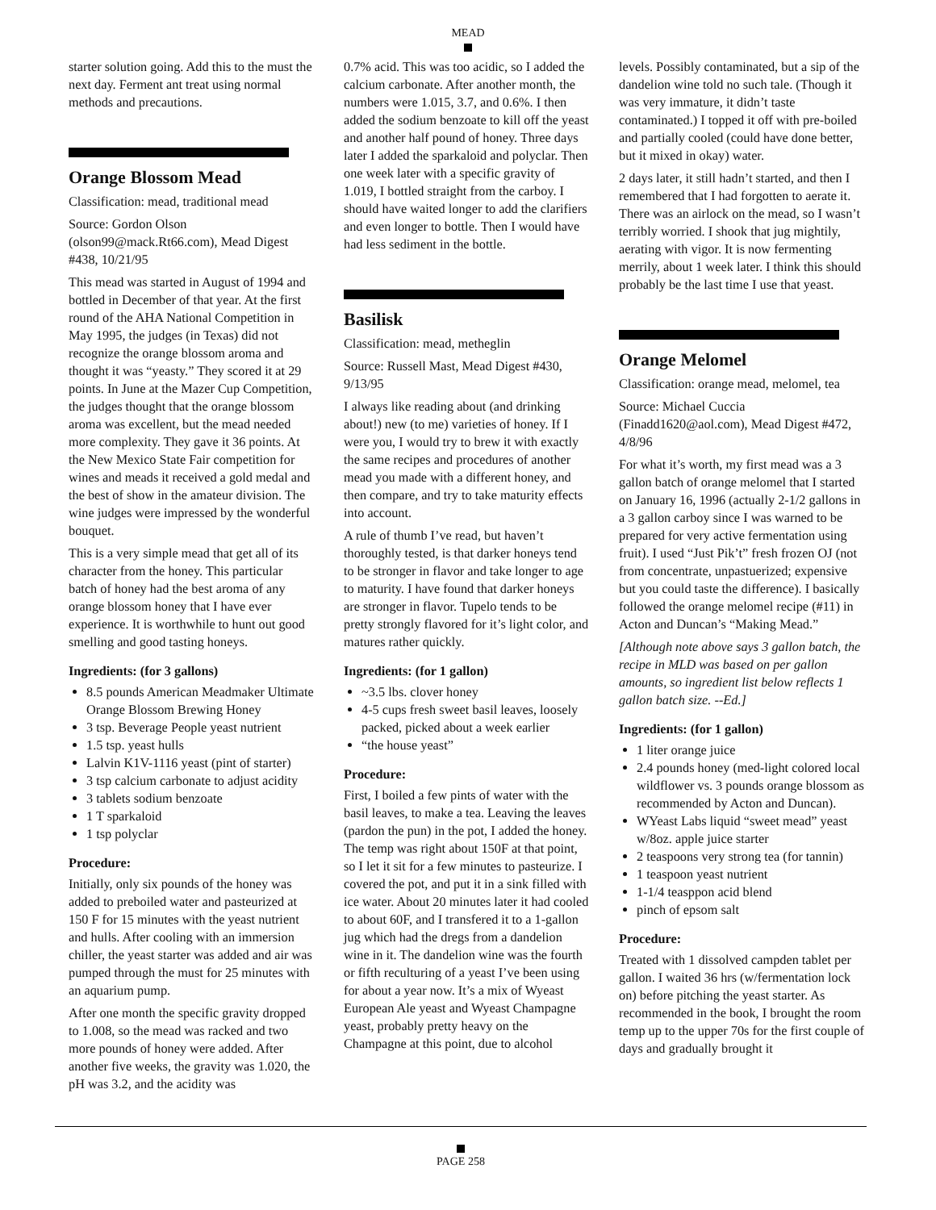MEAD
starter solution going. Add this to the must the next day. Ferment ant treat using normal methods and precautions.
Orange Blossom Mead
Classification: mead, traditional mead
Source: Gordon Olson (olson99@mack.Rt66.com), Mead Digest #438, 10/21/95
This mead was started in August of 1994 and bottled in December of that year. At the first round of the AHA National Competition in May 1995, the judges (in Texas) did not recognize the orange blossom aroma and thought it was “yeasty.” They scored it at 29 points. In June at the Mazer Cup Competition, the judges thought that the orange blossom aroma was excellent, but the mead needed more complexity. They gave it 36 points. At the New Mexico State Fair competition for wines and meads it received a gold medal and the best of show in the amateur division. The wine judges were impressed by the wonderful bouquet.
This is a very simple mead that get all of its character from the honey. This particular batch of honey had the best aroma of any orange blossom honey that I have ever experience. It is worthwhile to hunt out good smelling and good tasting honeys.
Ingredients: (for 3 gallons)
8.5 pounds American Meadmaker Ultimate Orange Blossom Brewing Honey
3 tsp. Beverage People yeast nutrient
1.5 tsp. yeast hulls
Lalvin K1V-1116 yeast (pint of starter)
3 tsp calcium carbonate to adjust acidity
3 tablets sodium benzoate
1 T sparkaloid
1 tsp polyclar
Procedure:
Initially, only six pounds of the honey was added to preboiled water and pasteurized at 150 F for 15 minutes with the yeast nutrient and hulls. After cooling with an immersion chiller, the yeast starter was added and air was pumped through the must for 25 minutes with an aquarium pump.
After one month the specific gravity dropped to 1.008, so the mead was racked and two more pounds of honey were added. After another five weeks, the gravity was 1.020, the pH was 3.2, and the acidity was
0.7% acid. This was too acidic, so I added the calcium carbonate. After another month, the numbers were 1.015, 3.7, and 0.6%. I then added the sodium benzoate to kill off the yeast and another half pound of honey. Three days later I added the sparkaloid and polyclar. Then one week later with a specific gravity of 1.019, I bottled straight from the carboy. I should have waited longer to add the clarifiers and even longer to bottle. Then I would have had less sediment in the bottle.
Basilisk
Classification: mead, metheglin
Source: Russell Mast, Mead Digest #430, 9/13/95
I always like reading about (and drinking about!) new (to me) varieties of honey. If I were you, I would try to brew it with exactly the same recipes and procedures of another mead you made with a different honey, and then compare, and try to take maturity effects into account.
A rule of thumb I’ve read, but haven’t thoroughly tested, is that darker honeys tend to be stronger in flavor and take longer to age to maturity. I have found that darker honeys are stronger in flavor. Tupelo tends to be pretty strongly flavored for it’s light color, and matures rather quickly.
Ingredients: (for 1 gallon)
~3.5 lbs. clover honey
4-5 cups fresh sweet basil leaves, loosely packed, picked about a week earlier
“the house yeast”
Procedure:
First, I boiled a few pints of water with the basil leaves, to make a tea. Leaving the leaves (pardon the pun) in the pot, I added the honey. The temp was right about 150F at that point, so I let it sit for a few minutes to pasteurize. I covered the pot, and put it in a sink filled with ice water. About 20 minutes later it had cooled to about 60F, and I transfered it to a 1-gallon jug which had the dregs from a dandelion wine in it. The dandelion wine was the fourth or fifth reculturing of a yeast I’ve been using for about a year now. It’s a mix of Wyeast European Ale yeast and Wyeast Champagne yeast, probably pretty heavy on the Champagne at this point, due to alcohol
levels. Possibly contaminated, but a sip of the dandelion wine told no such tale. (Though it was very immature, it didn’t taste contaminated.) I topped it off with pre-boiled and partially cooled (could have done better, but it mixed in okay) water.
2 days later, it still hadn’t started, and then I remembered that I had forgotten to aerate it. There was an airlock on the mead, so I wasn’t terribly worried. I shook that jug mightily, aerating with vigor. It is now fermenting merrily, about 1 week later. I think this should probably be the last time I use that yeast.
Orange Melomel
Classification: orange mead, melomel, tea
Source: Michael Cuccia (Finadd1620@aol.com), Mead Digest #472, 4/8/96
For what it’s worth, my first mead was a 3 gallon batch of orange melomel that I started on January 16, 1996 (actually 2-1/2 gallons in a 3 gallon carboy since I was warned to be prepared for very active fermentation using fruit). I used “Just Pik’t” fresh frozen OJ (not from concentrate, unpastuerized; expensive but you could taste the difference). I basically followed the orange melomel recipe (#11) in Acton and Duncan’s “Making Mead.”
[Although note above says 3 gallon batch, the recipe in MLD was based on per gallon amounts, so ingredient list below reflects 1 gallon batch size. --Ed.]
Ingredients: (for 1 gallon)
1 liter orange juice
2.4 pounds honey (med-light colored local wildflower vs. 3 pounds orange blossom as recommended by Acton and Duncan).
WYeast Labs liquid “sweet mead” yeast w/8oz. apple juice starter
2 teaspoons very strong tea (for tannin)
1 teaspoon yeast nutrient
1-1/4 teasppon acid blend
pinch of epsom salt
Procedure:
Treated with 1 dissolved campden tablet per gallon. I waited 36 hrs (w/fermentation lock on) before pitching the yeast starter. As recommended in the book, I brought the room temp up to the upper 70s for the first couple of days and gradually brought it
PAGE 258